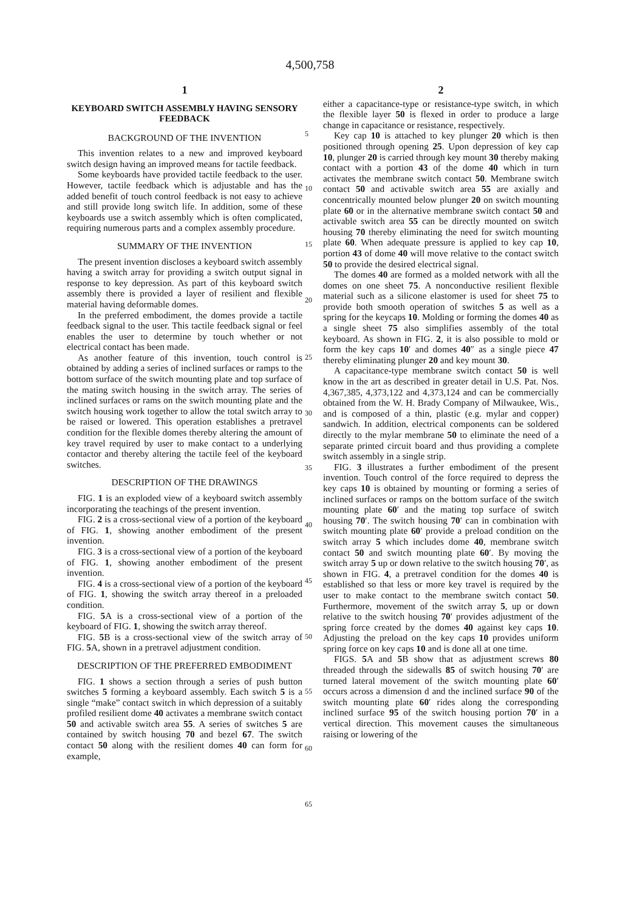4,500,758
1
KEYBOARD SWITCH ASSEMBLY HAVING SENSORY FEEDBACK
BACKGROUND OF THE INVENTION
This invention relates to a new and improved keyboard switch design having an improved means for tactile feedback.
Some keyboards have provided tactile feedback to the user. However, tactile feedback which is adjustable and has the added benefit of touch control feedback is not easy to achieve and still provide long switch life. In addition, some of these keyboards use a switch assembly which is often complicated, requiring numerous parts and a complex assembly procedure.
SUMMARY OF THE INVENTION
The present invention discloses a keyboard switch assembly having a switch array for providing a switch output signal in response to key depression. As part of this keyboard switch assembly there is provided a layer of resilient and flexible material having deformable domes.
In the preferred embodiment, the domes provide a tactile feedback signal to the user. This tactile feedback signal or feel enables the user to determine by touch whether or not electrical contact has been made.
As another feature of this invention, touch control is obtained by adding a series of inclined surfaces or ramps to the bottom surface of the switch mounting plate and top surface of the mating switch housing in the switch array. The series of inclined surfaces or rams on the switch mounting plate and the switch housing work together to allow the total switch array to be raised or lowered. This operation establishes a pretravel condition for the flexible domes thereby altering the amount of key travel required by user to make contact to a underlying contactor and thereby altering the tactile feel of the keyboard switches.
DESCRIPTION OF THE DRAWINGS
FIG. 1 is an exploded view of a keyboard switch assembly incorporating the teachings of the present invention.
FIG. 2 is a cross-sectional view of a portion of the keyboard of FIG. 1, showing another embodiment of the present invention.
FIG. 3 is a cross-sectional view of a portion of the keyboard of FIG. 1, showing another embodiment of the present invention.
FIG. 4 is a cross-sectional view of a portion of the keyboard of FIG. 1, showing the switch array thereof in a preloaded condition.
FIG. 5 A is a cross-sectional view of a portion of the keyboard of FIG. 1, showing the switch array thereof.
FIG. 5 B is a cross-sectional view of the switch array of FIG. 5 A, shown in a pretravel adjustment condition.
DESCRIPTION OF THE PREFERRED EMBODIMENT
FIG. 1 shows a section through a series of push button switches 5 forming a keyboard assembly. Each switch 5 is a single “make” contact switch in which depression of a suitably profiled resilient dome 40 activates a membrane switch contact 50 and activable switch area 55. A series of switches 5 are contained by switch housing 70 and bezel 67. The switch contact 50 along with the resilient domes 40 can form for example,
5
10
15
20
25
30
35
40
45
50
55
60
65
2
either a capacitance-type or resistance-type switch, in which the flexible layer 50 is flexed in order to produce a large change in capacitance or resistance, respectively.
Key cap 10 is attached to key plunger 20 which is then positioned through opening 25. Upon depression of key cap 10, plunger 20 is carried through key mount 30 thereby making contact with a portion 43 of the dome 40 which in turn activates the membrane switch contact 50. Membrane switch contact 50 and activable switch area 55 are axially and concentrically mounted below plunger 20 on switch mounting plate 60 or in the alternative membrane switch contact 50 and activable switch area 55 can be directly mounted on switch housing 70 thereby eliminating the need for switch mounting plate 60. When adequate pressure is applied to key cap 10, portion 43 of dome 40 will move relative to the contact switch 50 to provide the desired electrical signal.
The domes 40 are formed as a molded network with all the domes on one sheet 75. A nonconductive resilient flexible material such as a silicone elastomer is used for sheet 75 to provide both smooth operation of switches 5 as well as a spring for the keycaps 10. Molding or forming the domes 40 as a single sheet 75 also simplifies assembly of the total keyboard. As shown in FIG. 2, it is also possible to mold or form the key caps 10′ and domes 40″ as a single piece 47 thereby eliminating plunger 20 and key mount 30.
A capacitance-type membrane switch contact 50 is well know in the art as described in greater detail in U.S. Pat. Nos. 4,367,385, 4,373,122 and 4,373,124 and can be commercially obtained from the W. H. Brady Company of Milwaukee, Wis., and is composed of a thin, plastic (e.g. mylar and copper) sandwich. In addition, electrical components can be soldered directly to the mylar membrane 50 to eliminate the need of a separate printed circuit board and thus providing a complete switch assembly in a single strip.
FIG. 3 illustrates a further embodiment of the present invention. Touch control of the force required to depress the key caps 10 is obtained by mounting or forming a series of inclined surfaces or ramps on the bottom surface of the switch mounting plate 60′ and the mating top surface of switch housing 70′. The switch housing 70′ can in combination with switch mounting plate 60′ provide a preload condition on the switch array 5 which includes dome 40, membrane switch contact 50 and switch mounting plate 60′. By moving the switch array 5 up or down relative to the switch housing 70′, as shown in FIG. 4, a pretravel condition for the domes 40 is established so that less or more key travel is required by the user to make contact to the membrane switch contact 50. Furthermore, movement of the switch array 5, up or down relative to the switch housing 70′ provides adjustment of the spring force created by the domes 40 against key caps 10. Adjusting the preload on the key caps 10 provides uniform spring force on key caps 10 and is done all at one time.
FIGS. 5 A and 5 B show that as adjustment screws 80 threaded through the sidewalls 85 of switch housing 70′ are turned lateral movement of the switch mounting plate 60′ occurs across a dimension d and the inclined surface 90 of the switch mounting plate 60′ rides along the corresponding inclined surface 95 of the switch housing portion 70′ in a vertical direction. This movement causes the simultaneous raising or lowering of the